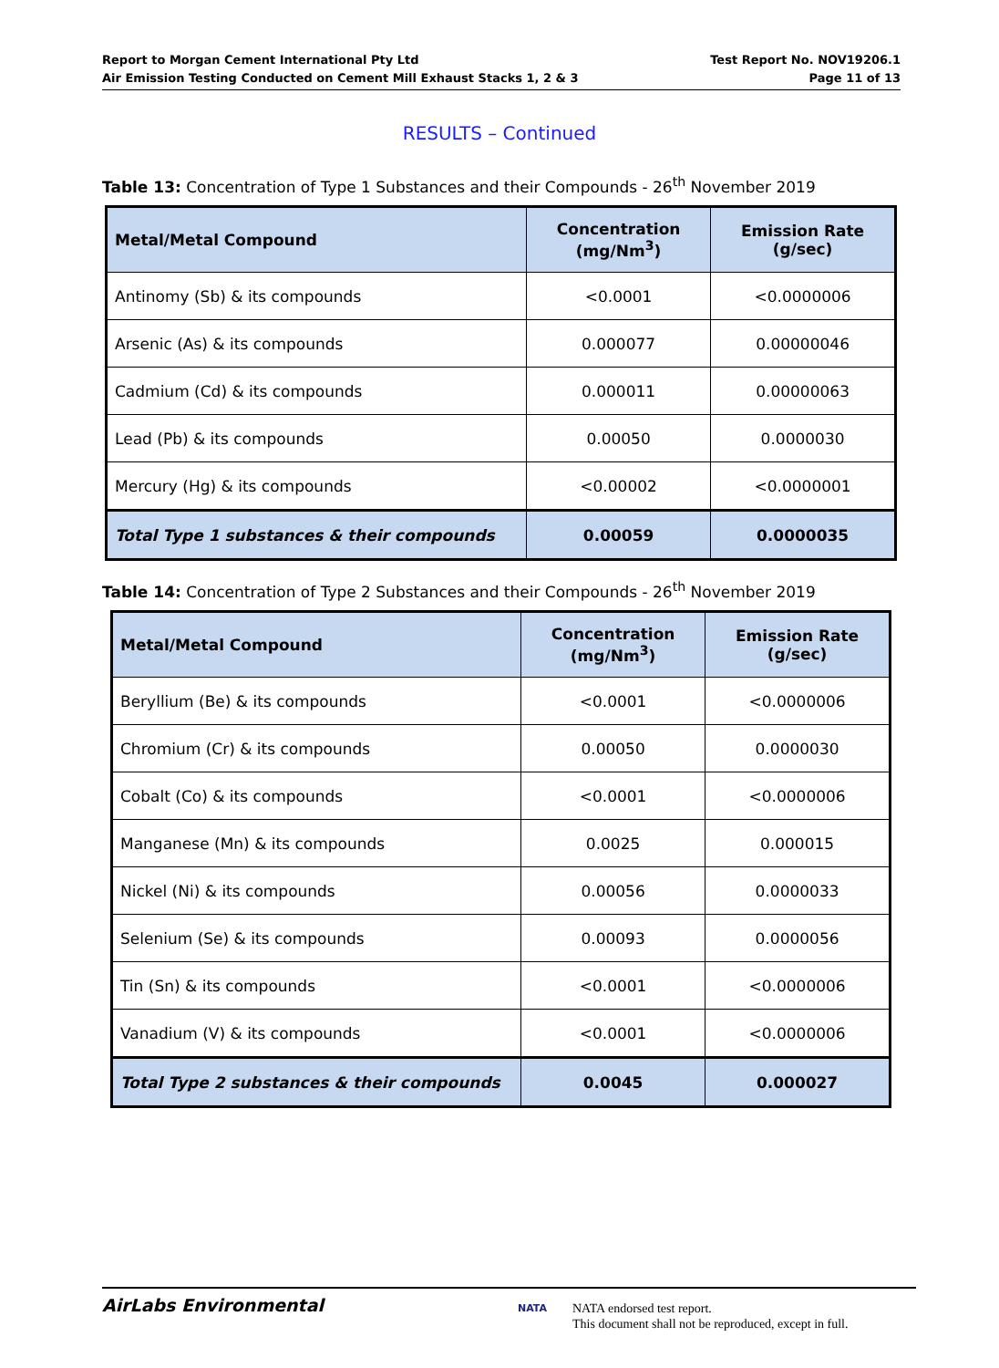Report to Morgan Cement International Pty Ltd
Air Emission Testing Conducted on Cement Mill Exhaust Stacks 1, 2 & 3
Test Report No. NOV19206.1
Page 11 of 13
RESULTS – Continued
Table 13: Concentration of Type 1 Substances and their Compounds - 26<sup>th</sup> November 2019
| Metal/Metal Compound | Concentration (mg/Nm<sup>3</sup>) | Emission Rate (g/sec) |
| --- | --- | --- |
| Antinomy (Sb) & its compounds | <0.0001 | <0.0000006 |
| Arsenic (As) & its compounds | 0.000077 | 0.00000046 |
| Cadmium (Cd) & its compounds | 0.000011 | 0.00000063 |
| Lead (Pb) & its compounds | 0.00050 | 0.0000030 |
| Mercury (Hg) & its compounds | <0.00002 | <0.0000001 |
| Total Type 1 substances & their compounds | 0.00059 | 0.0000035 |
Table 14: Concentration of Type 2 Substances and their Compounds - 26<sup>th</sup> November 2019
| Metal/Metal Compound | Concentration (mg/Nm<sup>3</sup>) | Emission Rate (g/sec) |
| --- | --- | --- |
| Beryllium (Be) & its compounds | <0.0001 | <0.0000006 |
| Chromium (Cr) & its compounds | 0.00050 | 0.0000030 |
| Cobalt (Co) & its compounds | <0.0001 | <0.0000006 |
| Manganese (Mn) & its compounds | 0.0025 | 0.000015 |
| Nickel (Ni) & its compounds | 0.00056 | 0.0000033 |
| Selenium (Se) & its compounds | 0.00093 | 0.0000056 |
| Tin (Sn) & its compounds | <0.0001 | <0.0000006 |
| Vanadium (V) & its compounds | <0.0001 | <0.0000006 |
| Total Type 2 substances & their compounds | 0.0045 | 0.000027 |
AirLabs Environmental NATA
NATA endorsed test report.
This document shall not be reproduced, except in full.